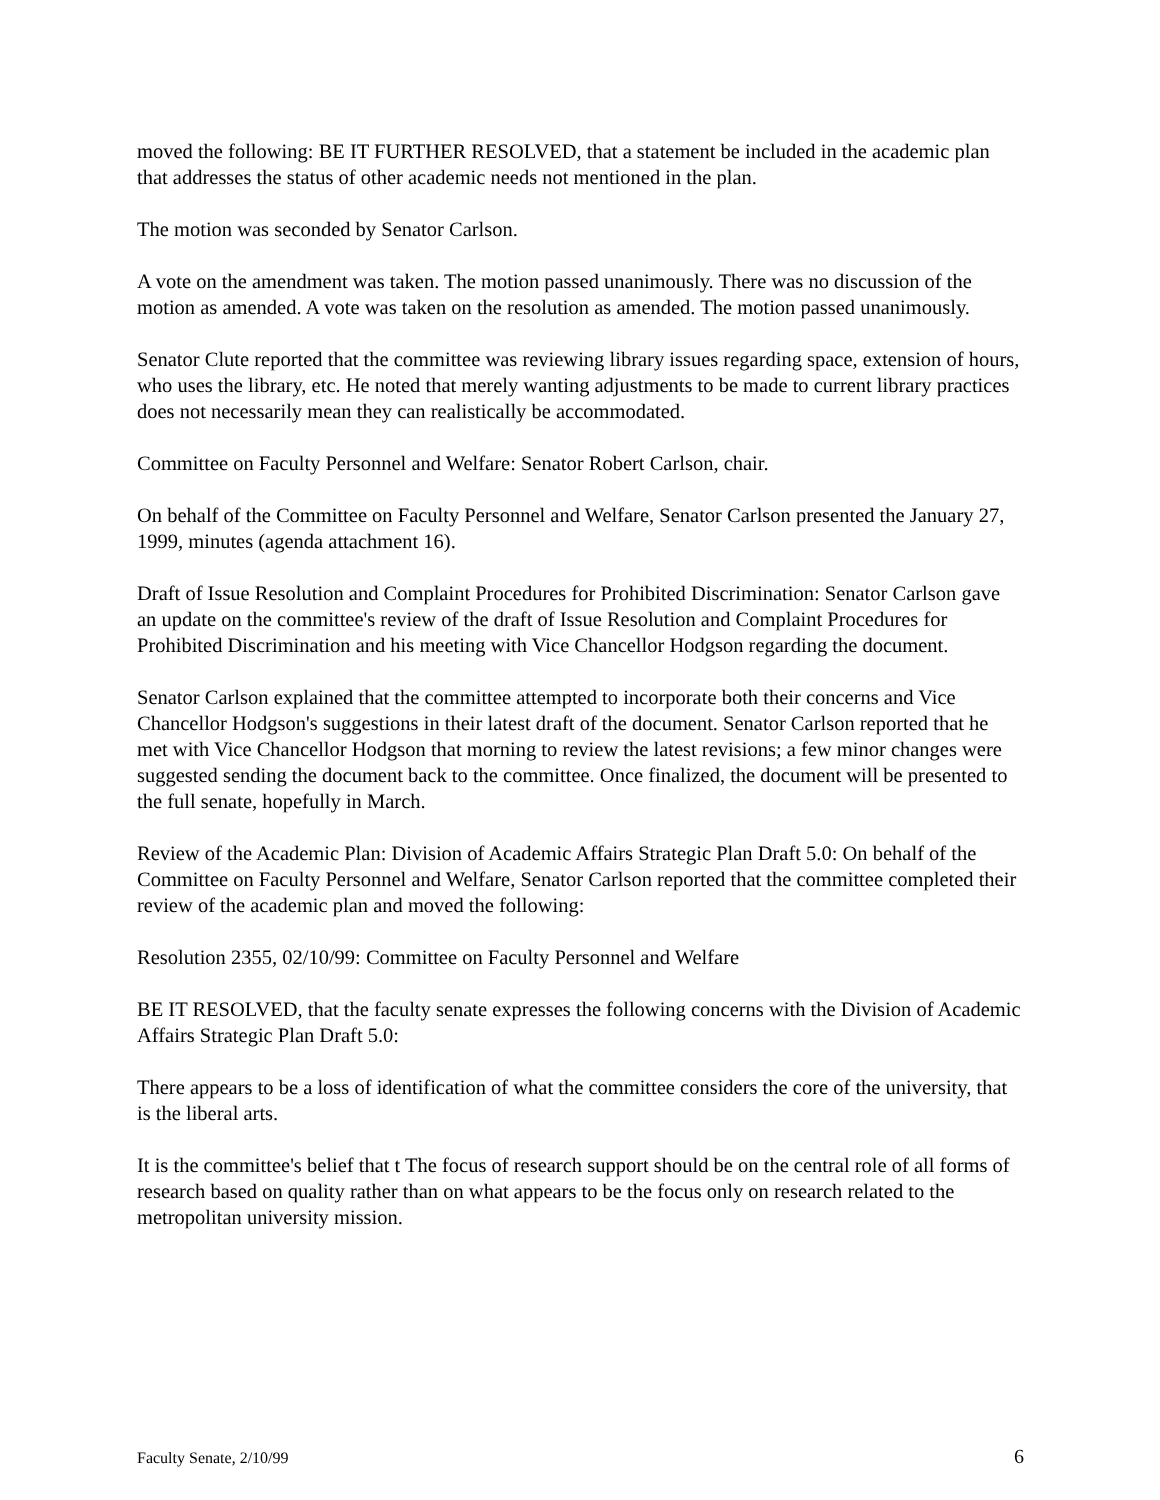moved the following: BE IT FURTHER RESOLVED, that a statement be included in the academic plan that addresses the status of other academic needs not mentioned in the plan.
The motion was seconded by Senator Carlson.
A vote on the amendment was taken. The motion passed unanimously. There was no discussion of the motion as amended. A vote was taken on the resolution as amended. The motion passed unanimously.
Senator Clute reported that the committee was reviewing library issues regarding space, extension of hours, who uses the library, etc. He noted that merely wanting adjustments to be made to current library practices does not necessarily mean they can realistically be accommodated.
Committee on Faculty Personnel and Welfare: Senator Robert Carlson, chair.
On behalf of the Committee on Faculty Personnel and Welfare, Senator Carlson presented the January 27, 1999, minutes (agenda attachment 16).
Draft of Issue Resolution and Complaint Procedures for Prohibited Discrimination: Senator Carlson gave an update on the committee's review of the draft of Issue Resolution and Complaint Procedures for Prohibited Discrimination and his meeting with Vice Chancellor Hodgson regarding the document.
Senator Carlson explained that the committee attempted to incorporate both their concerns and Vice Chancellor Hodgson's suggestions in their latest draft of the document. Senator Carlson reported that he met with Vice Chancellor Hodgson that morning to review the latest revisions; a few minor changes were suggested sending the document back to the committee. Once finalized, the document will be presented to the full senate, hopefully in March.
Review of the Academic Plan: Division of Academic Affairs Strategic Plan Draft 5.0: On behalf of the Committee on Faculty Personnel and Welfare, Senator Carlson reported that the committee completed their review of the academic plan and moved the following:
Resolution 2355, 02/10/99: Committee on Faculty Personnel and Welfare
BE IT RESOLVED, that the faculty senate expresses the following concerns with the Division of Academic Affairs Strategic Plan Draft 5.0:
There appears to be a loss of identification of what the committee considers the core of the university, that is the liberal arts.
It is the committee's belief that t The focus of research support should be on the central role of all forms of research based on quality rather than on what appears to be the focus only on research related to the metropolitan university mission.
Faculty Senate, 2/10/99 6